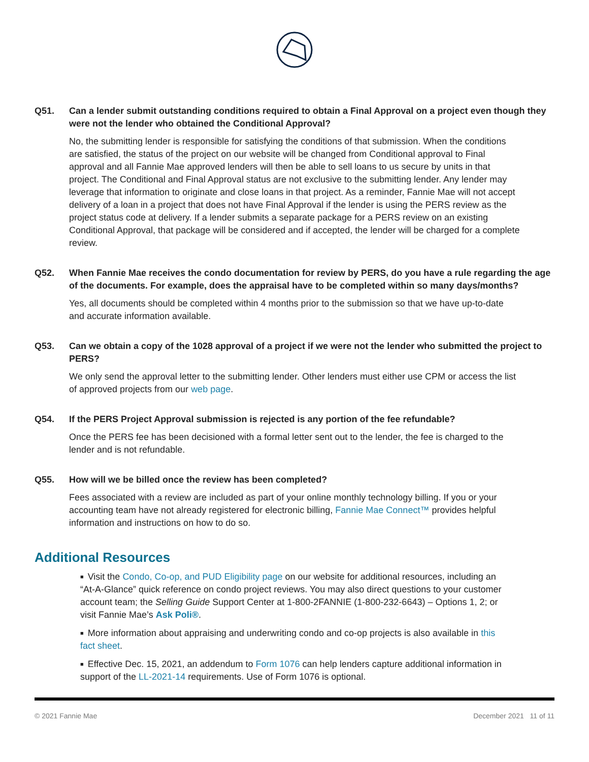Q51. Can a lender submit outstanding conditions required to obtain a Final Approval on a project even though they were not the lender who obtained the Conditional Approval?
No, the submitting lender is responsible for satisfying the conditions of that submission. When the conditions are satisfied, the status of the project on our website will be changed from Conditional approval to Final approval and all Fannie Mae approved lenders will then be able to sell loans to us secure by units in that project. The Conditional and Final Approval status are not exclusive to the submitting lender. Any lender may leverage that information to originate and close loans in that project. As a reminder, Fannie Mae will not accept delivery of a loan in a project that does not have Final Approval if the lender is using the PERS review as the project status code at delivery. If a lender submits a separate package for a PERS review on an existing Conditional Approval, that package will be considered and if accepted, the lender will be charged for a complete review.
Q52. When Fannie Mae receives the condo documentation for review by PERS, do you have a rule regarding the age of the documents. For example, does the appraisal have to be completed within so many days/months?
Yes, all documents should be completed within 4 months prior to the submission so that we have up-to-date and accurate information available.
Q53. Can we obtain a copy of the 1028 approval of a project if we were not the lender who submitted the project to PERS?
We only send the approval letter to the submitting lender. Other lenders must either use CPM or access the list of approved projects from our web page.
Q54. If the PERS Project Approval submission is rejected is any portion of the fee refundable?
Once the PERS fee has been decisioned with a formal letter sent out to the lender, the fee is charged to the lender and is not refundable.
Q55. How will we be billed once the review has been completed?
Fees associated with a review are included as part of your online monthly technology billing. If you or your accounting team have not already registered for electronic billing, Fannie Mae Connect™ provides helpful information and instructions on how to do so.
Additional Resources
■ Visit the Condo, Co-op, and PUD Eligibility page on our website for additional resources, including an “At-A-Glance” quick reference on condo project reviews. You may also direct questions to your customer account team; the Selling Guide Support Center at 1-800-2FANNIE (1-800-232-6643) – Options 1, 2; or visit Fannie Mae’s Ask Poli®.
■ More information about appraising and underwriting condo and co-op projects is also available in this fact sheet.
■ Effective Dec. 15, 2021, an addendum to Form 1076 can help lenders capture additional information in support of the LL-2021-14 requirements. Use of Form 1076 is optional.
© 2021 Fannie Mae December 2021 11 of 11